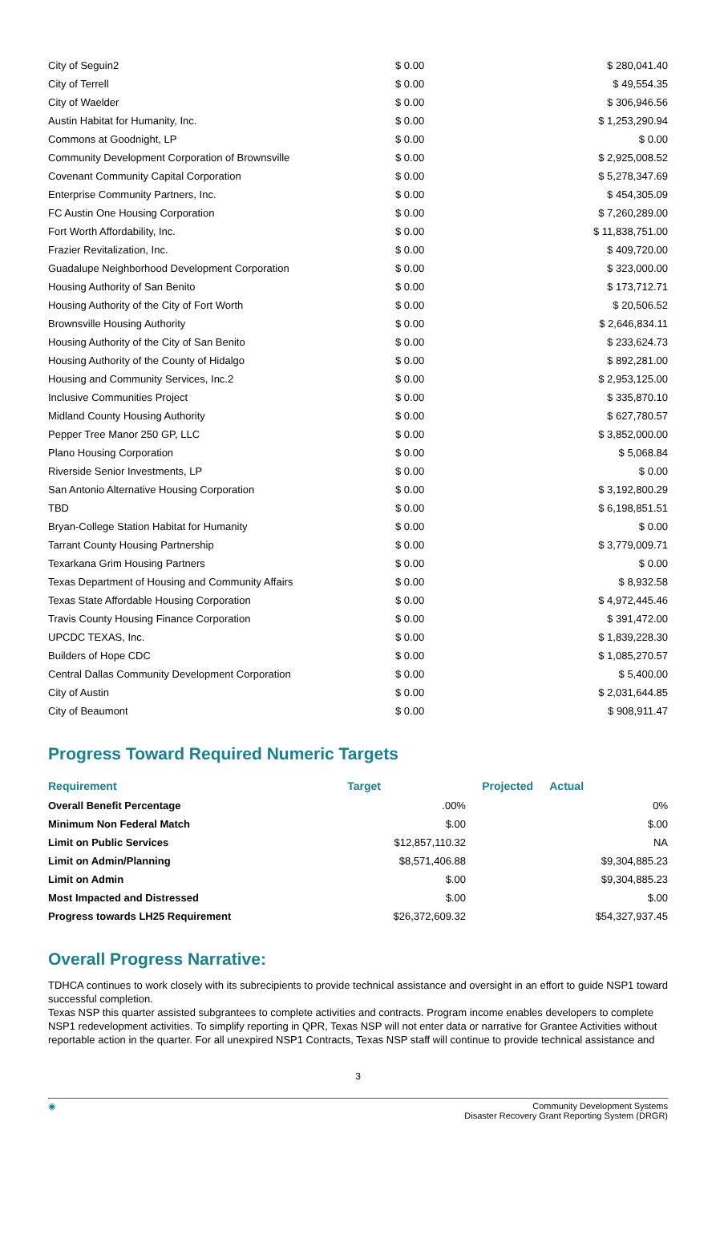| City of Seguin2 | $ 0.00 | $ 280,041.40 |
| City of Terrell | $ 0.00 | $ 49,554.35 |
| City of Waelder | $ 0.00 | $ 306,946.56 |
| Austin Habitat for Humanity, Inc. | $ 0.00 | $ 1,253,290.94 |
| Commons at Goodnight, LP | $ 0.00 | $ 0.00 |
| Community Development Corporation of Brownsville | $ 0.00 | $ 2,925,008.52 |
| Covenant Community Capital Corporation | $ 0.00 | $ 5,278,347.69 |
| Enterprise Community Partners, Inc. | $ 0.00 | $ 454,305.09 |
| FC Austin One Housing Corporation | $ 0.00 | $ 7,260,289.00 |
| Fort Worth Affordability, Inc. | $ 0.00 | $ 11,838,751.00 |
| Frazier Revitalization, Inc. | $ 0.00 | $ 409,720.00 |
| Guadalupe Neighborhood Development Corporation | $ 0.00 | $ 323,000.00 |
| Housing Authority of San Benito | $ 0.00 | $ 173,712.71 |
| Housing Authority of the City of Fort Worth | $ 0.00 | $ 20,506.52 |
| Brownsville Housing Authority | $ 0.00 | $ 2,646,834.11 |
| Housing Authority of the City of San Benito | $ 0.00 | $ 233,624.73 |
| Housing Authority of the County of Hidalgo | $ 0.00 | $ 892,281.00 |
| Housing and Community Services, Inc.2 | $ 0.00 | $ 2,953,125.00 |
| Inclusive Communities Project | $ 0.00 | $ 335,870.10 |
| Midland County Housing Authority | $ 0.00 | $ 627,780.57 |
| Pepper Tree Manor 250 GP, LLC | $ 0.00 | $ 3,852,000.00 |
| Plano Housing Corporation | $ 0.00 | $ 5,068.84 |
| Riverside Senior Investments, LP | $ 0.00 | $ 0.00 |
| San Antonio Alternative Housing Corporation | $ 0.00 | $ 3,192,800.29 |
| TBD | $ 0.00 | $ 6,198,851.51 |
| Bryan-College Station Habitat for Humanity | $ 0.00 | $ 0.00 |
| Tarrant County Housing Partnership | $ 0.00 | $ 3,779,009.71 |
| Texarkana Grim Housing Partners | $ 0.00 | $ 0.00 |
| Texas Department of Housing and Community Affairs | $ 0.00 | $ 8,932.58 |
| Texas State Affordable Housing Corporation | $ 0.00 | $ 4,972,445.46 |
| Travis County Housing Finance Corporation | $ 0.00 | $ 391,472.00 |
| UPCDC TEXAS, Inc. | $ 0.00 | $ 1,839,228.30 |
| Builders of Hope CDC | $ 0.00 | $ 1,085,270.57 |
| Central Dallas Community Development Corporation | $ 0.00 | $ 5,400.00 |
| City of Austin | $ 0.00 | $ 2,031,644.85 |
| City of Beaumont | $ 0.00 | $ 908,911.47 |
Progress Toward Required Numeric Targets
| Requirement | Target | Projected | Actual |
| --- | --- | --- | --- |
| Overall Benefit Percentage | .00% | | 0% |
| Minimum Non Federal Match | $.00 | | $.00 |
| Limit on Public Services | $12,857,110.32 | | NA |
| Limit on Admin/Planning | $8,571,406.88 | | $9,304,885.23 |
| Limit on Admin | $.00 | | $9,304,885.23 |
| Most Impacted and Distressed | $.00 | | $.00 |
| Progress towards LH25 Requirement | $26,372,609.32 | | $54,327,937.45 |
Overall Progress Narrative:
TDHCA continues to work closely with its subrecipients to provide technical assistance and oversight in an effort to guide NSP1 toward successful completion.
Texas NSP this quarter assisted subgrantees to complete activities and contracts. Program income enables developers to complete NSP1 redevelopment activities. To simplify reporting in QPR, Texas NSP will not enter data or narrative for Grantee Activities without reportable action in the quarter. For all unexpired NSP1 Contracts, Texas NSP staff will continue to provide technical assistance and
3
◉ Community Development Systems
Disaster Recovery Grant Reporting System (DRGR)